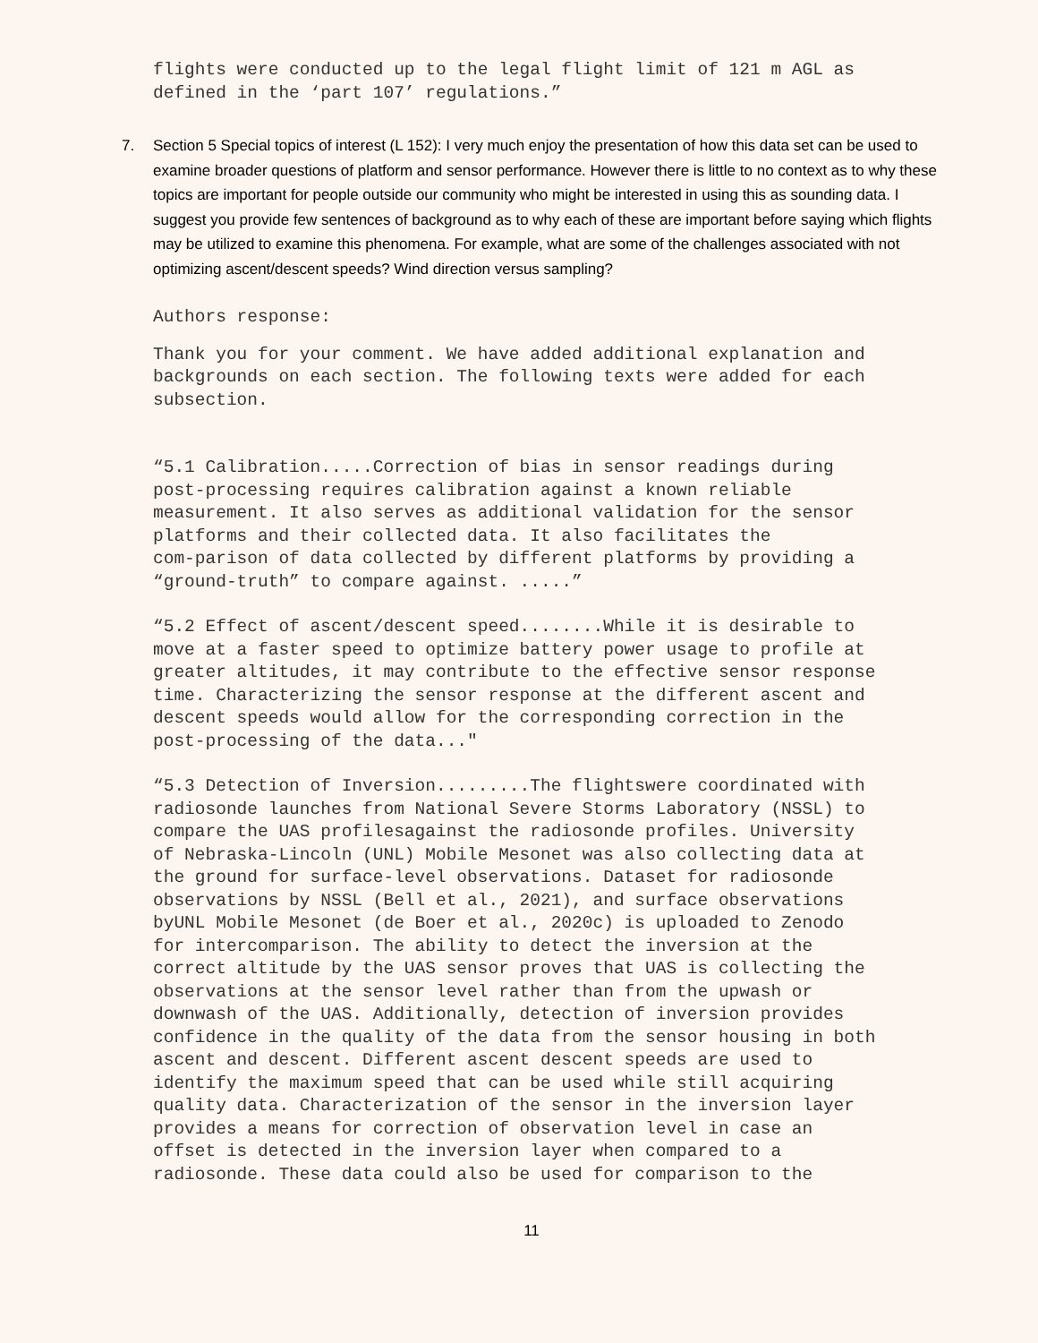flights were conducted up to the legal flight limit of 121 m AGL as defined in the ‘part 107’ regulations.”
7. Section 5 Special topics of interest (L 152): I very much enjoy the presentation of how this data set can be used to examine broader questions of platform and sensor performance. However there is little to no context as to why these topics are important for people outside our community who might be interested in using this as sounding data. I suggest you provide few sentences of background as to why each of these are important before saying which flights may be utilized to examine this phenomena. For example, what are some of the challenges associated with not optimizing ascent/descent speeds? Wind direction versus sampling?
Authors response:
Thank you for your comment. We have added additional explanation and backgrounds on each section. The following texts were added for each subsection.
“5.1 Calibration.....Correction of bias in sensor readings during post-processing requires calibration against a known reliable measurement. It also serves as additional validation for the sensor platforms and their collected data. It also facilitates the com-parison of data collected by different platforms by providing a “ground-truth” to compare against. .....”
“5.2 Effect of ascent/descent speed........While it is desirable to move at a faster speed to optimize battery power usage to profile at greater altitudes, it may contribute to the effective sensor response time. Characterizing the sensor response at the different ascent and descent speeds would allow for the corresponding correction in the post-processing of the data..."
“5.3 Detection of Inversion.........The flightswere coordinated with radiosonde launches from National Severe Storms Laboratory (NSSL) to compare the UAS profilesagainst the radiosonde profiles. University of Nebraska-Lincoln (UNL) Mobile Mesonet was also collecting data at the ground for surface-level observations. Dataset for radiosonde observations by NSSL (Bell et al., 2021), and surface observations byUNL Mobile Mesonet (de Boer et al., 2020c) is uploaded to Zenodo for intercomparison. The ability to detect the inversion at the correct altitude by the UAS sensor proves that UAS is collecting the observations at the sensor level rather than from the upwash or downwash of the UAS. Additionally, detection of inversion provides confidence in the quality of the data from the sensor housing in both ascent and descent. Different ascent descent speeds are used to identify the maximum speed that can be used while still acquiring quality data. Characterization of the sensor in the inversion layer provides a means for correction of observation level in case an offset is detected in the inversion layer when compared to a radiosonde. These data could also be used for comparison to the
11